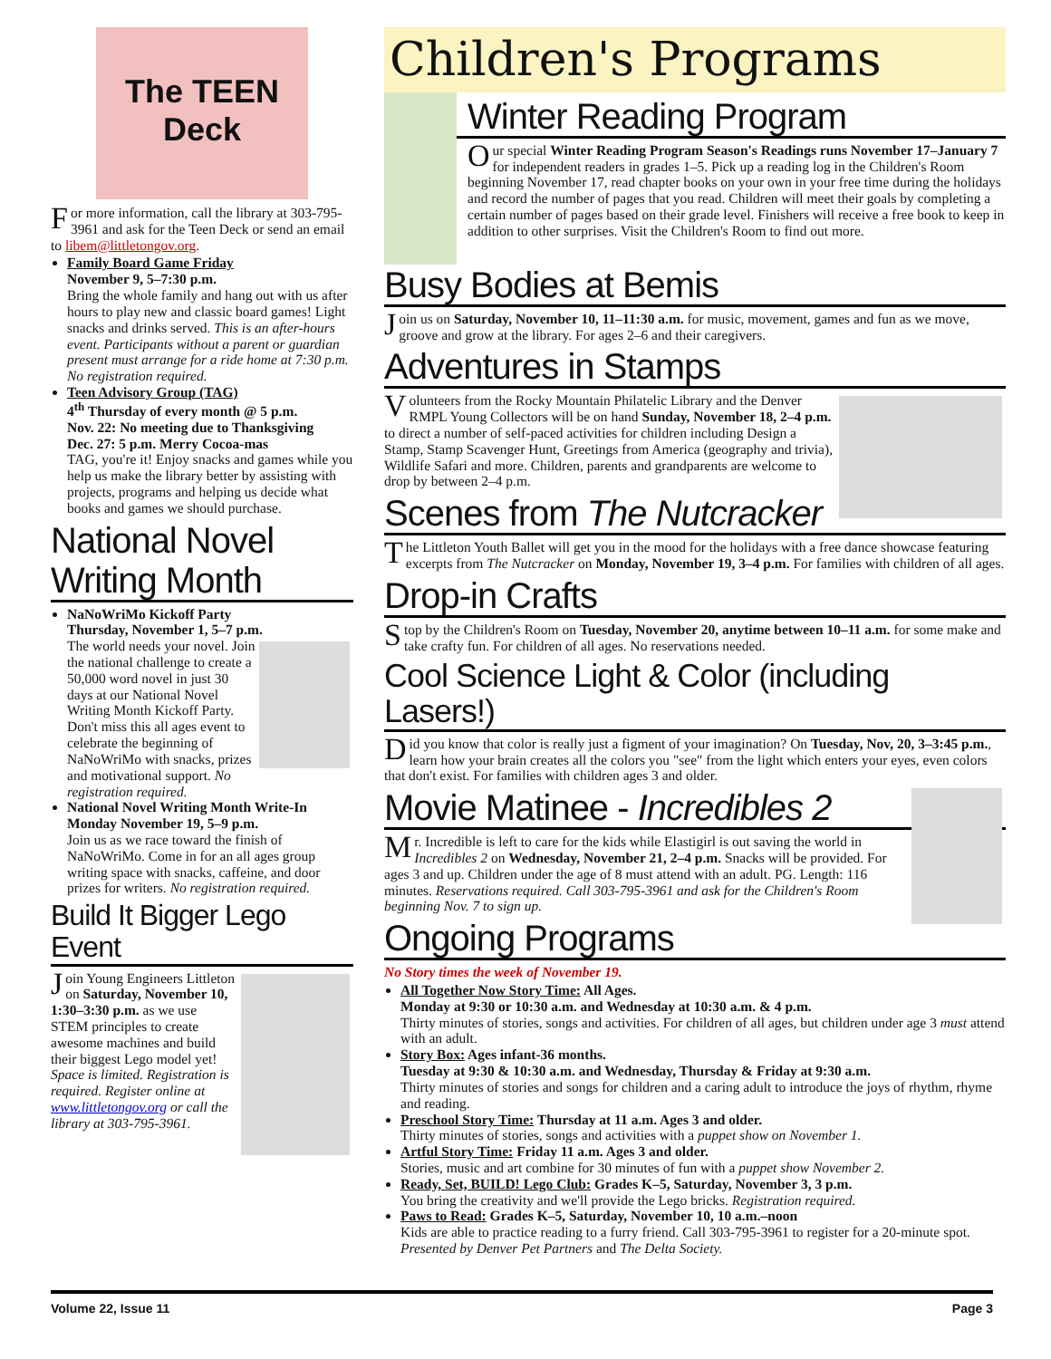The TEEN Deck
For more information, call the library at 303-795-3961 and ask for the Teen Deck or send an email to libem@littletongov.org.
Family Board Game Friday
November 9, 5–7:30 p.m.
Bring the whole family and hang out with us after hours to play new and classic board games! Light snacks and drinks served. This is an after-hours event. Participants without a parent or guardian present must arrange for a ride home at 7:30 p.m. No registration required.
Teen Advisory Group (TAG)
4<sup>th</sup> Thursday of every month @ 5 p.m.
Nov. 22: No meeting due to Thanksgiving
Dec. 27: 5 p.m. Merry Cocoa-mas
TAG, you're it! Enjoy snacks and games while you help us make the library better by assisting with projects, programs and helping us decide what books and games we should purchase.
National Novel Writing Month
NaNoWriMo Kickoff Party
Thursday, November 1, 5–7 p.m.
The world needs your novel. Join the national challenge to create a 50,000 word novel in just 30 days at our National Novel Writing Month Kickoff Party. Don't miss this all ages event to celebrate the beginning of NaNoWriMo with snacks, prizes and motivational support. No registration required.
National Novel Writing Month Write-In
Monday November 19, 5–9 p.m.
Join us as we race toward the finish of NaNoWriMo. Come in for an all ages group writing space with snacks, caffeine, and door prizes for writers. No registration required.
Build It Bigger Lego Event
Join Young Engineers Littleton on Saturday, November 10, 1:30–3:30 p.m. as we use STEM principles to create awesome machines and build their biggest Lego model yet! Space is limited. Registration is required. Register online at www.littletongov.org or call the library at 303-795-3961.
Children's Programs
Winter Reading Program
Our special Winter Reading Program Season's Readings runs November 17–January 7 for independent readers in grades 1–5. Pick up a reading log in the Children's Room beginning November 17, read chapter books on your own in your free time during the holidays and record the number of pages that you read. Children will meet their goals by completing a certain number of pages based on their grade level. Finishers will receive a free book to keep in addition to other surprises. Visit the Children's Room to find out more.
Busy Bodies at Bemis
Join us on Saturday, November 10, 11–11:30 a.m. for music, movement, games and fun as we move, groove and grow at the library. For ages 2–6 and their caregivers.
Adventures in Stamps
Volunteers from the Rocky Mountain Philatelic Library and the Denver RMPL Young Collectors will be on hand Sunday, November 18, 2–4 p.m. to direct a number of self-paced activities for children including Design a Stamp, Stamp Scavenger Hunt, Greetings from America (geography and trivia), Wildlife Safari and more. Children, parents and grandparents are welcome to drop by between 2–4 p.m.
Scenes from The Nutcracker
The Littleton Youth Ballet will get you in the mood for the holidays with a free dance showcase featuring excerpts from The Nutcracker on Monday, November 19, 3–4 p.m. For families with children of all ages.
Drop-in Crafts
Stop by the Children's Room on Tuesday, November 20, anytime between 10–11 a.m. for some make and take crafty fun. For children of all ages. No reservations needed.
Cool Science Light & Color (including Lasers!)
Did you know that color is really just a figment of your imagination? On Tuesday, Nov, 20, 3–3:45 p.m., learn how your brain creates all the colors you "see" from the light which enters your eyes, even colors that don't exist. For families with children ages 3 and older.
Movie Matinee - Incredibles 2
Mr. Incredible is left to care for the kids while Elastigirl is out saving the world in Incredibles 2 on Wednesday, November 21, 2–4 p.m. Snacks will be provided. For ages 3 and up. Children under the age of 8 must attend with an adult. PG. Length: 116 minutes. Reservations required. Call 303-795-3961 and ask for the Children's Room beginning Nov. 7 to sign up.
Ongoing Programs
No Story times the week of November 19.
All Together Now Story Time: All Ages.
Monday at 9:30 or 10:30 a.m. and Wednesday at 10:30 a.m. & 4 p.m.
Thirty minutes of stories, songs and activities. For children of all ages, but children under age 3 must attend with an adult.
Story Box: Ages infant-36 months.
Tuesday at 9:30 & 10:30 a.m. and Wednesday, Thursday & Friday at 9:30 a.m.
Thirty minutes of stories and songs for children and a caring adult to introduce the joys of rhythm, rhyme and reading.
Preschool Story Time: Thursday at 11 a.m. Ages 3 and older.
Thirty minutes of stories, songs and activities with a puppet show on November 1.
Artful Story Time: Friday 11 a.m. Ages 3 and older.
Stories, music and art combine for 30 minutes of fun with a puppet show November 2.
Ready, Set, BUILD! Lego Club: Grades K–5, Saturday, November 3, 3 p.m.
You bring the creativity and we'll provide the Lego bricks. Registration required.
Paws to Read: Grades K–5, Saturday, November 10, 10 a.m.–noon
Kids are able to practice reading to a furry friend. Call 303-795-3961 to register for a 20-minute spot. Presented by Denver Pet Partners and The Delta Society.
Volume 22, Issue 11 Page 3